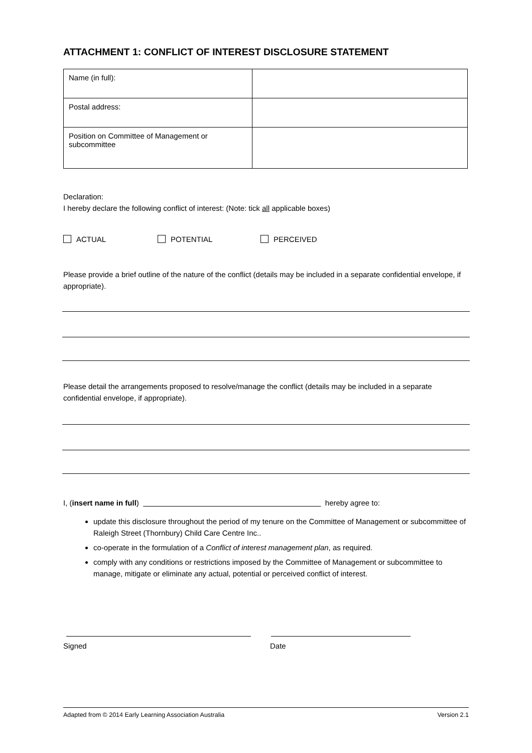ATTACHMENT 1: CONFLICT OF INTEREST DISCLOSURE STATEMENT
| Name (in full): | |
| Postal address: | |
| Position on Committee of Management or subcommittee | |
Declaration:
I hereby declare the following conflict of interest: (Note: tick all applicable boxes)
ACTUAL POTENTIAL PERCEIVED
Please provide a brief outline of the nature of the conflict (details may be included in a separate confidential envelope, if appropriate).
Please detail the arrangements proposed to resolve/manage the conflict (details may be included in a separate confidential envelope, if appropriate).
I, (insert name in full) hereby agree to:
update this disclosure throughout the period of my tenure on the Committee of Management or subcommittee of Raleigh Street (Thornbury) Child Care Centre Inc..
co-operate in the formulation of a Conflict of interest management plan, as required.
comply with any conditions or restrictions imposed by the Committee of Management or subcommittee to manage, mitigate or eliminate any actual, potential or perceived conflict of interest.
Signed Date
Adapted from © 2014 Early Learning Association Australia Version 2.1